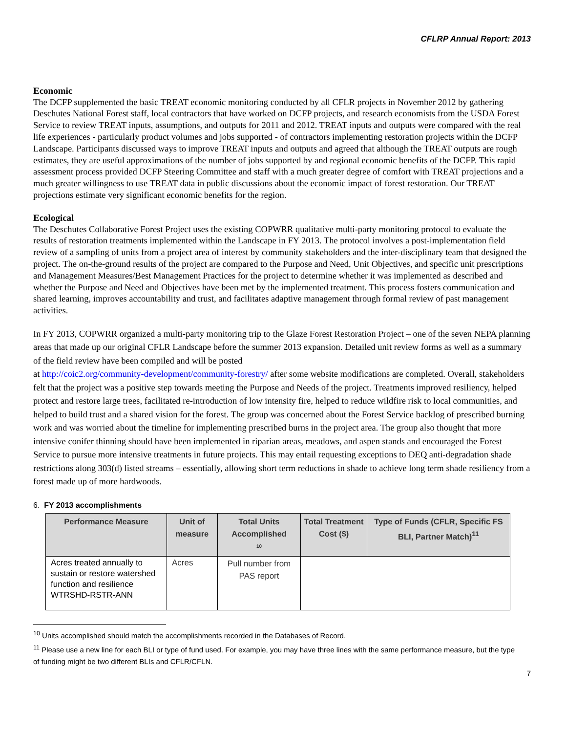CFLRP Annual Report: 2013
Economic
The DCFP supplemented the basic TREAT economic monitoring conducted by all CFLR projects in November 2012 by gathering Deschutes National Forest staff, local contractors that have worked on DCFP projects, and research economists from the USDA Forest Service to review TREAT inputs, assumptions, and outputs for 2011 and 2012. TREAT inputs and outputs were compared with the real life experiences - particularly product volumes and jobs supported - of contractors implementing restoration projects within the DCFP Landscape. Participants discussed ways to improve TREAT inputs and outputs and agreed that although the TREAT outputs are rough estimates, they are useful approximations of the number of jobs supported by and regional economic benefits of the DCFP. This rapid assessment process provided DCFP Steering Committee and staff with a much greater degree of comfort with TREAT projections and a much greater willingness to use TREAT data in public discussions about the economic impact of forest restoration. Our TREAT projections estimate very significant economic benefits for the region.
Ecological
The Deschutes Collaborative Forest Project uses the existing COPWRR qualitative multi-party monitoring protocol to evaluate the results of restoration treatments implemented within the Landscape in FY 2013. The protocol involves a post-implementation field review of a sampling of units from a project area of interest by community stakeholders and the inter-disciplinary team that designed the project. The on-the-ground results of the project are compared to the Purpose and Need, Unit Objectives, and specific unit prescriptions and Management Measures/Best Management Practices for the project to determine whether it was implemented as described and whether the Purpose and Need and Objectives have been met by the implemented treatment. This process fosters communication and shared learning, improves accountability and trust, and facilitates adaptive management through formal review of past management activities.
In FY 2013, COPWRR organized a multi-party monitoring trip to the Glaze Forest Restoration Project – one of the seven NEPA planning areas that made up our original CFLR Landscape before the summer 2013 expansion. Detailed unit review forms as well as a summary of the field review have been compiled and will be posted
at http://coic2.org/community-development/community-forestry/ after some website modifications are completed. Overall, stakeholders felt that the project was a positive step towards meeting the Purpose and Needs of the project. Treatments improved resiliency, helped protect and restore large trees, facilitated re-introduction of low intensity fire, helped to reduce wildfire risk to local communities, and helped to build trust and a shared vision for the forest. The group was concerned about the Forest Service backlog of prescribed burning work and was worried about the timeline for implementing prescribed burns in the project area. The group also thought that more intensive conifer thinning should have been implemented in riparian areas, meadows, and aspen stands and encouraged the Forest Service to pursue more intensive treatments in future projects. This may entail requesting exceptions to DEQ anti-degradation shade restrictions along 303(d) listed streams – essentially, allowing short term reductions in shade to achieve long term shade resiliency from a forest made up of more hardwoods.
6. FY 2013 accomplishments
| Performance Measure | Unit of measure | Total Units Accomplished <sup>10</sup> | Total Treatment Cost ($) | Type of Funds (CFLR, Specific FS BLI, Partner Match)<sup>11</sup> |
| --- | --- | --- | --- | --- |
| Acres treated annually to sustain or restore watershed function and resilience WTRSHD-RSTR-ANN | Acres | Pull number from PAS report | | |
<sup>10</sup> Units accomplished should match the accomplishments recorded in the Databases of Record.
<sup>11</sup> Please use a new line for each BLI or type of fund used. For example, you may have three lines with the same performance measure, but the type of funding might be two different BLIs and CFLR/CFLN.
7